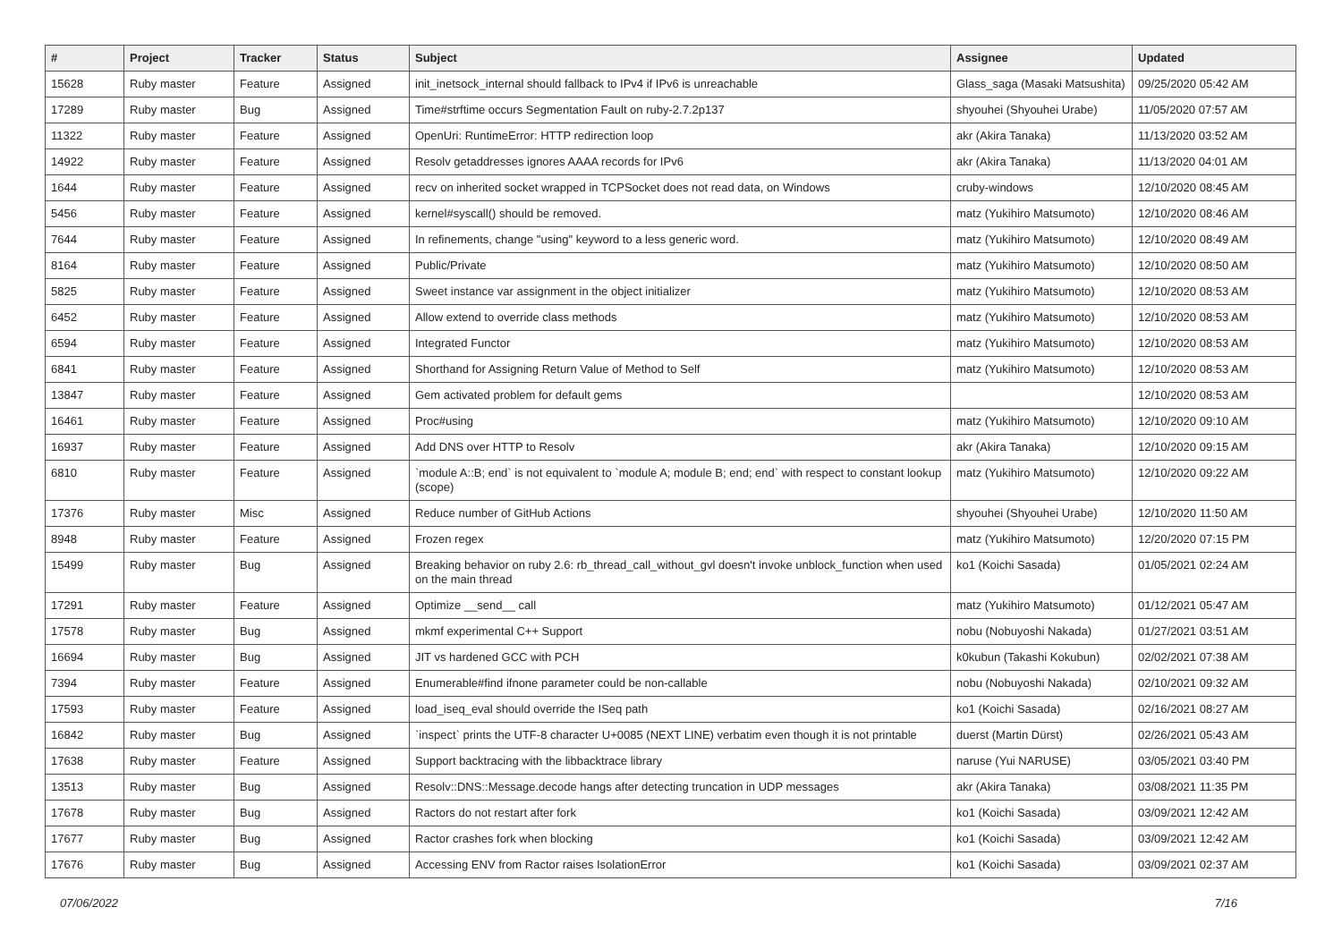| # | Project | Tracker | Status | Subject | Assignee | Updated |
| --- | --- | --- | --- | --- | --- | --- |
| 15628 | Ruby master | Feature | Assigned | init_inetsock_internal should fallback to IPv4 if IPv6 is unreachable | Glass_saga (Masaki Matsushita) | 09/25/2020 05:42 AM |
| 17289 | Ruby master | Bug | Assigned | Time#strftime occurs Segmentation Fault on ruby-2.7.2p137 | shyouhei (Shyouhei Urabe) | 11/05/2020 07:57 AM |
| 11322 | Ruby master | Feature | Assigned | OpenUri: RuntimeError: HTTP redirection loop | akr (Akira Tanaka) | 11/13/2020 03:52 AM |
| 14922 | Ruby master | Feature | Assigned | Resolv getaddresses ignores AAAA records for IPv6 | akr (Akira Tanaka) | 11/13/2020 04:01 AM |
| 1644 | Ruby master | Feature | Assigned | recv on inherited socket wrapped in TCPSocket does not read data, on Windows | cruby-windows | 12/10/2020 08:45 AM |
| 5456 | Ruby master | Feature | Assigned | kernel#syscall() should be removed. | matz (Yukihiro Matsumoto) | 12/10/2020 08:46 AM |
| 7644 | Ruby master | Feature | Assigned | In refinements, change "using" keyword to a less generic word. | matz (Yukihiro Matsumoto) | 12/10/2020 08:49 AM |
| 8164 | Ruby master | Feature | Assigned | Public/Private | matz (Yukihiro Matsumoto) | 12/10/2020 08:50 AM |
| 5825 | Ruby master | Feature | Assigned | Sweet instance var assignment in the object initializer | matz (Yukihiro Matsumoto) | 12/10/2020 08:53 AM |
| 6452 | Ruby master | Feature | Assigned | Allow extend to override class methods | matz (Yukihiro Matsumoto) | 12/10/2020 08:53 AM |
| 6594 | Ruby master | Feature | Assigned | Integrated Functor | matz (Yukihiro Matsumoto) | 12/10/2020 08:53 AM |
| 6841 | Ruby master | Feature | Assigned | Shorthand for Assigning Return Value of Method to Self | matz (Yukihiro Matsumoto) | 12/10/2020 08:53 AM |
| 13847 | Ruby master | Feature | Assigned | Gem activated problem for default gems | | 12/10/2020 08:53 AM |
| 16461 | Ruby master | Feature | Assigned | Proc#using | matz (Yukihiro Matsumoto) | 12/10/2020 09:10 AM |
| 16937 | Ruby master | Feature | Assigned | Add DNS over HTTP to Resolv | akr (Akira Tanaka) | 12/10/2020 09:15 AM |
| 6810 | Ruby master | Feature | Assigned | `module A::B; end` is not equivalent to `module A; module B; end; end` with respect to constant lookup (scope) | matz (Yukihiro Matsumoto) | 12/10/2020 09:22 AM |
| 17376 | Ruby master | Misc | Assigned | Reduce number of GitHub Actions | shyouhei (Shyouhei Urabe) | 12/10/2020 11:50 AM |
| 8948 | Ruby master | Feature | Assigned | Frozen regex | matz (Yukihiro Matsumoto) | 12/20/2020 07:15 PM |
| 15499 | Ruby master | Bug | Assigned | Breaking behavior on ruby 2.6: rb_thread_call_without_gvl doesn't invoke unblock_function when used on the main thread | ko1 (Koichi Sasada) | 01/05/2021 02:24 AM |
| 17291 | Ruby master | Feature | Assigned | Optimize __send__ call | matz (Yukihiro Matsumoto) | 01/12/2021 05:47 AM |
| 17578 | Ruby master | Bug | Assigned | mkmf experimental C++ Support | nobu (Nobuyoshi Nakada) | 01/27/2021 03:51 AM |
| 16694 | Ruby master | Bug | Assigned | JIT vs hardened GCC with PCH | k0kubun (Takashi Kokubun) | 02/02/2021 07:38 AM |
| 7394 | Ruby master | Feature | Assigned | Enumerable#find ifnone parameter could be non-callable | nobu (Nobuyoshi Nakada) | 02/10/2021 09:32 AM |
| 17593 | Ruby master | Feature | Assigned | load_iseq_eval should override the ISeq path | ko1 (Koichi Sasada) | 02/16/2021 08:27 AM |
| 16842 | Ruby master | Bug | Assigned | `inspect` prints the UTF-8 character U+0085 (NEXT LINE) verbatim even though it is not printable | duerst (Martin Dürst) | 02/26/2021 05:43 AM |
| 17638 | Ruby master | Feature | Assigned | Support backtracing with the libbacktrace library | naruse (Yui NARUSE) | 03/05/2021 03:40 PM |
| 13513 | Ruby master | Bug | Assigned | Resolv::DNS::Message.decode hangs after detecting truncation in UDP messages | akr (Akira Tanaka) | 03/08/2021 11:35 PM |
| 17678 | Ruby master | Bug | Assigned | Ractors do not restart after fork | ko1 (Koichi Sasada) | 03/09/2021 12:42 AM |
| 17677 | Ruby master | Bug | Assigned | Ractor crashes fork when blocking | ko1 (Koichi Sasada) | 03/09/2021 12:42 AM |
| 17676 | Ruby master | Bug | Assigned | Accessing ENV from Ractor raises IsolationError | ko1 (Koichi Sasada) | 03/09/2021 02:37 AM |
07/06/2022 7/16